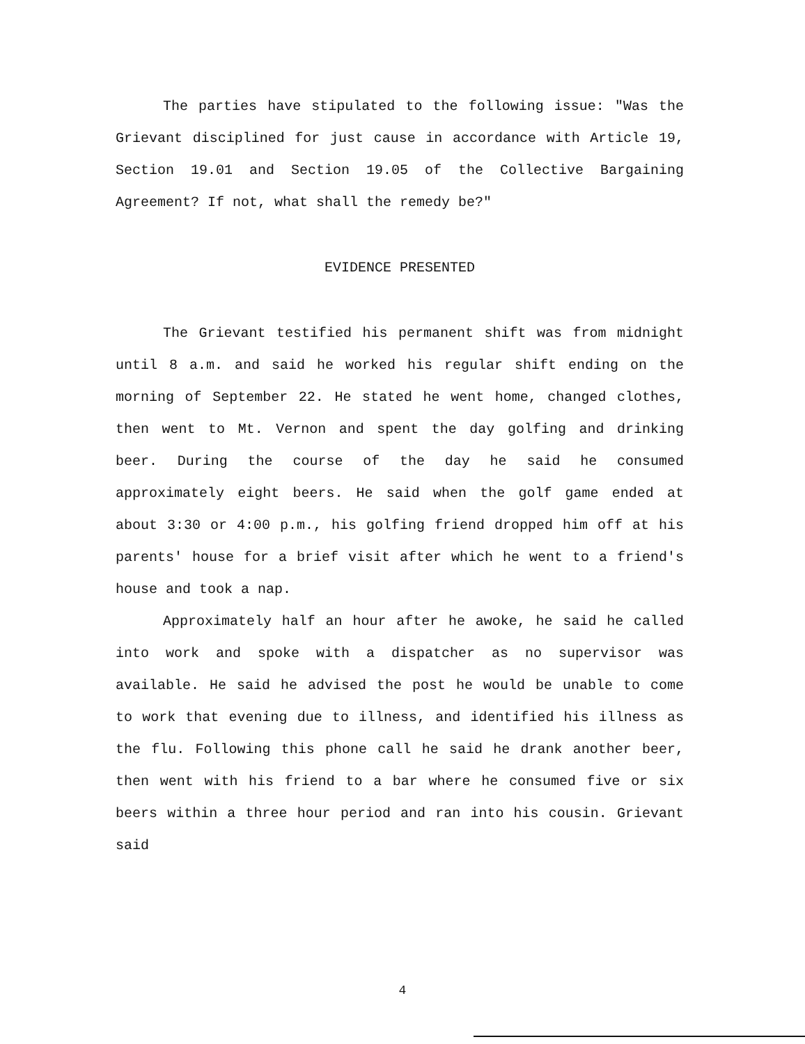The parties have stipulated to the following issue: "Was the Grievant disciplined for just cause in accordance with Article 19, Section 19.01 and Section 19.05 of the Collective Bargaining Agreement? If not, what shall the remedy be?"
EVIDENCE PRESENTED
The Grievant testified his permanent shift was from midnight until 8 a.m. and said he worked his regular shift ending on the morning of September 22. He stated he went home, changed clothes, then went to Mt. Vernon and spent the day golfing and drinking beer. During the course of the day he said he consumed approximately eight beers. He said when the golf game ended at about 3:30 or 4:00 p.m., his golfing friend dropped him off at his parents' house for a brief visit after which he went to a friend's house and took a nap.
Approximately half an hour after he awoke, he said he called into work and spoke with a dispatcher as no supervisor was available. He said he advised the post he would be unable to come to work that evening due to illness, and identified his illness as the flu. Following this phone call he said he drank another beer, then went with his friend to a bar where he consumed five or six beers within a three hour period and ran into his cousin. Grievant said
4